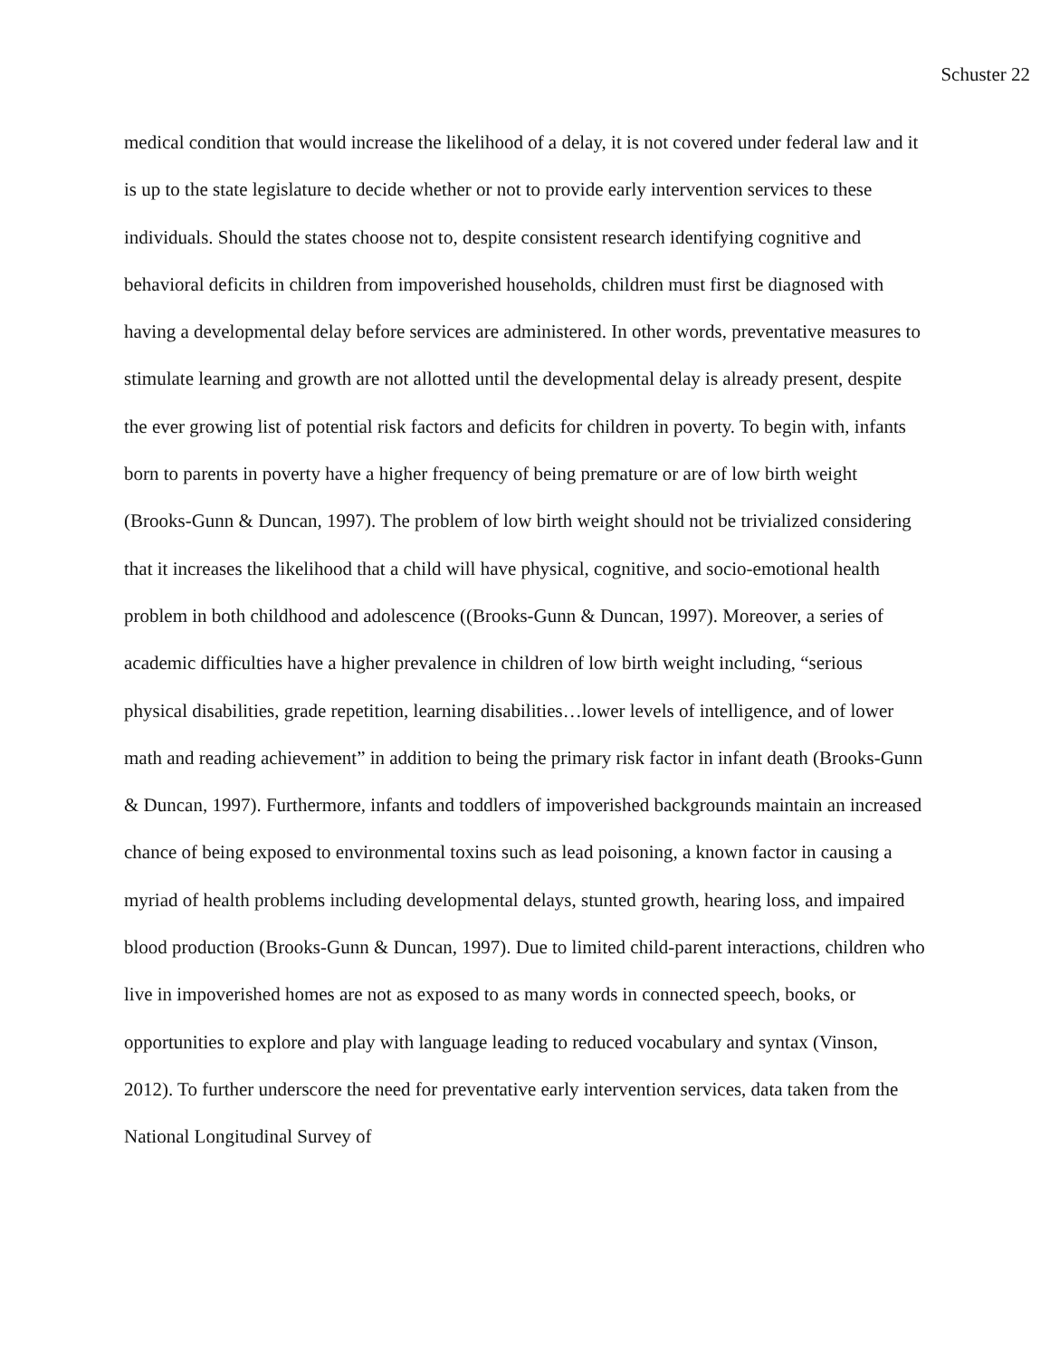Schuster 22
medical condition that would increase the likelihood of a delay, it is not covered under federal law and it is up to the state legislature to decide whether or not to provide early intervention services to these individuals. Should the states choose not to, despite consistent research identifying cognitive and behavioral deficits in children from impoverished households, children must first be diagnosed with having a developmental delay before services are administered. In other words, preventative measures to stimulate learning and growth are not allotted until the developmental delay is already present, despite the ever growing list of potential risk factors and deficits for children in poverty. To begin with, infants born to parents in poverty have a higher frequency of being premature or are of low birth weight (Brooks-Gunn & Duncan, 1997). The problem of low birth weight should not be trivialized considering that it increases the likelihood that a child will have physical, cognitive, and socio-emotional health problem in both childhood and adolescence ((Brooks-Gunn & Duncan, 1997). Moreover, a series of academic difficulties have a higher prevalence in children of low birth weight including, “serious physical disabilities, grade repetition, learning disabilities…lower levels of intelligence, and of lower math and reading achievement” in addition to being the primary risk factor in infant death (Brooks-Gunn & Duncan, 1997). Furthermore, infants and toddlers of impoverished backgrounds maintain an increased chance of being exposed to environmental toxins such as lead poisoning, a known factor in causing a myriad of health problems including developmental delays, stunted growth, hearing loss, and impaired blood production (Brooks-Gunn & Duncan, 1997). Due to limited child-parent interactions, children who live in impoverished homes are not as exposed to as many words in connected speech, books, or opportunities to explore and play with language leading to reduced vocabulary and syntax (Vinson, 2012). To further underscore the need for preventative early intervention services, data taken from the National Longitudinal Survey of